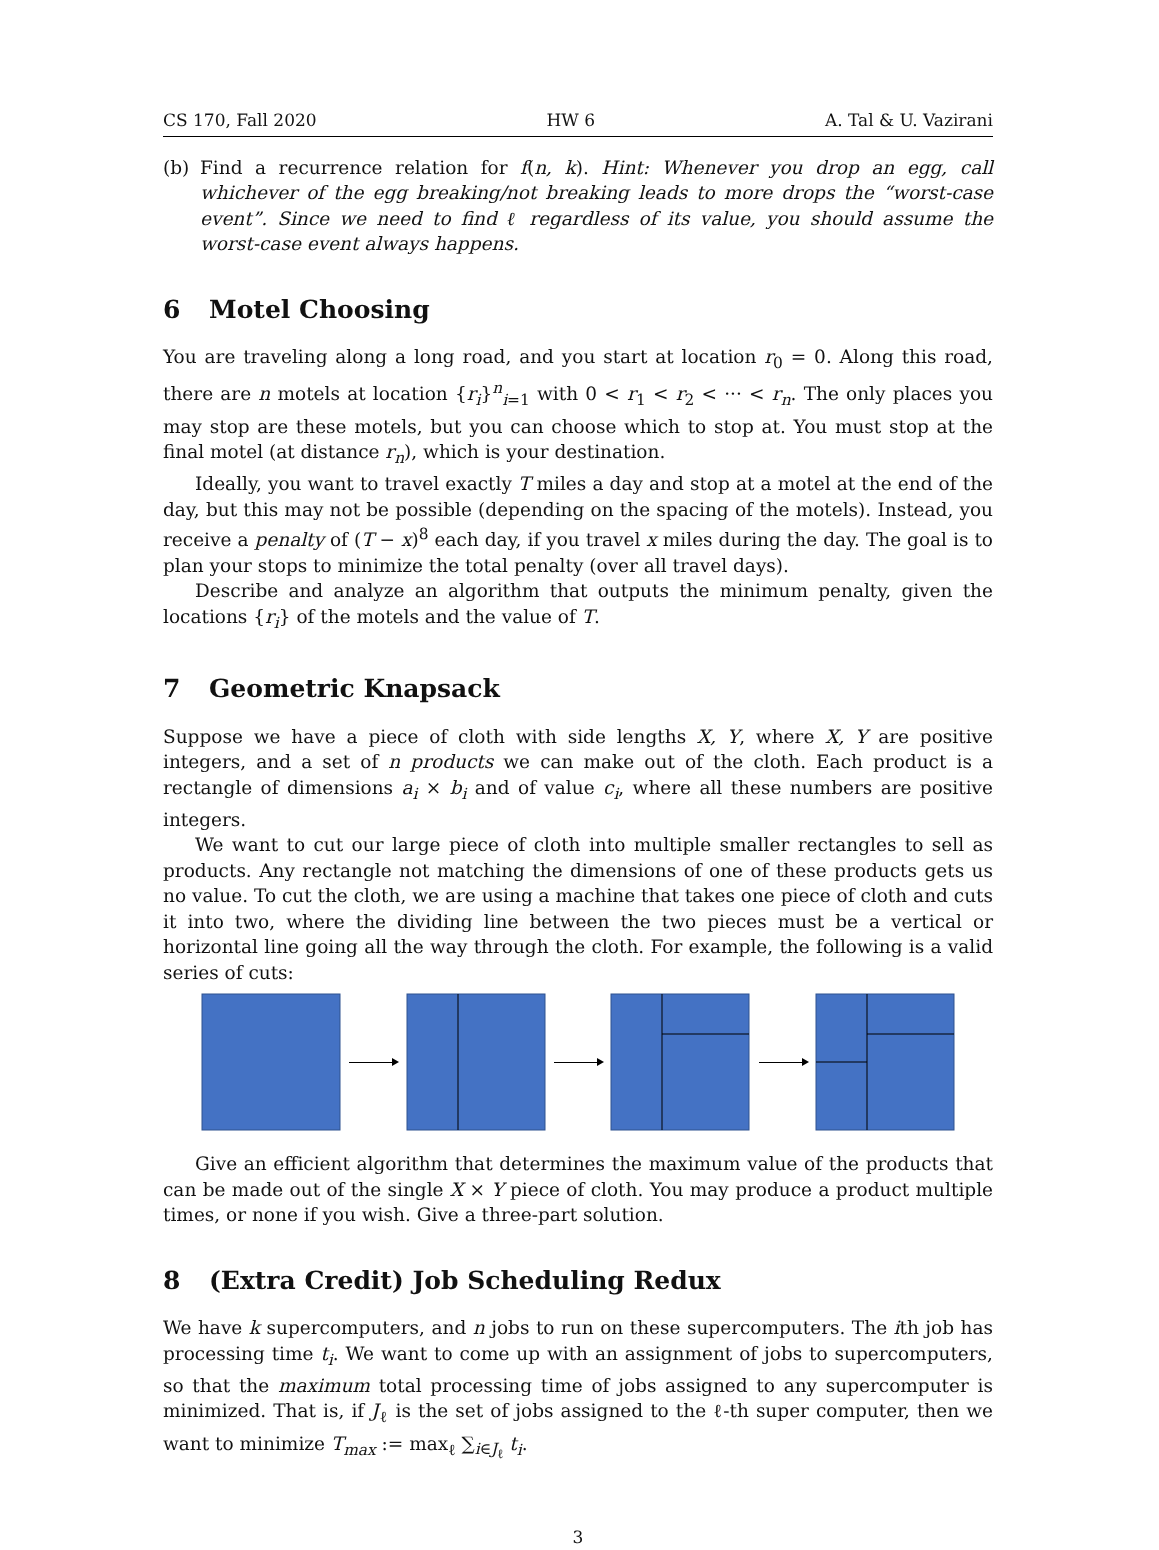CS 170, Fall 2020 HW 6 A. Tal & U. Vazirani
(b) Find a recurrence relation for f(n, k). Hint: Whenever you drop an egg, call whichever of the egg breaking/not breaking leads to more drops the “worst-case event”. Since we need to find ℓ regardless of its value, you should assume the worst-case event always happens.
6 Motel Choosing
You are traveling along a long road, and you start at location r<sub>0</sub> = 0. Along this road, there are n motels at location {r<sub>i</sub>}<sup>n</sup><sub>i=1</sub> with 0 < r<sub>1</sub> < r<sub>2</sub> < ··· < r<sub>n</sub>. The only places you may stop are these motels, but you can choose which to stop at. You must stop at the final motel (at distance r<sub>n</sub>), which is your destination.
Ideally, you want to travel exactly T miles a day and stop at a motel at the end of the day, but this may not be possible (depending on the spacing of the motels). Instead, you receive a penalty of (T − x)<sup>8</sup> each day, if you travel x miles during the day. The goal is to plan your stops to minimize the total penalty (over all travel days).
Describe and analyze an algorithm that outputs the minimum penalty, given the locations {r<sub>i</sub>} of the motels and the value of T.
7 Geometric Knapsack
Suppose we have a piece of cloth with side lengths X, Y, where X, Y are positive integers, and a set of n products we can make out of the cloth. Each product is a rectangle of dimensions a<sub>i</sub> × b<sub>i</sub> and of value c<sub>i</sub>, where all these numbers are positive integers.
We want to cut our large piece of cloth into multiple smaller rectangles to sell as products. Any rectangle not matching the dimensions of one of these products gets us no value. To cut the cloth, we are using a machine that takes one piece of cloth and cuts it into two, where the dividing line between the two pieces must be a vertical or horizontal line going all the way through the cloth. For example, the following is a valid series of cuts:
Give an efficient algorithm that determines the maximum value of the products that can be made out of the single X × Y piece of cloth. You may produce a product multiple times, or none if you wish. Give a three-part solution.
8 (Extra Credit) Job Scheduling Redux
We have k supercomputers, and n jobs to run on these supercomputers. The ith job has processing time t<sub>i</sub>. We want to come up with an assignment of jobs to supercomputers, so that the maximum total processing time of jobs assigned to any supercomputer is minimized. That is, if J<sub>ℓ</sub> is the set of jobs assigned to the ℓ-th super computer, then we want to minimize T<sub>max</sub> := max<sub>ℓ</sub> ∑<sub>i∈J<sub>ℓ</sub></sub> t<sub>i</sub>.
3